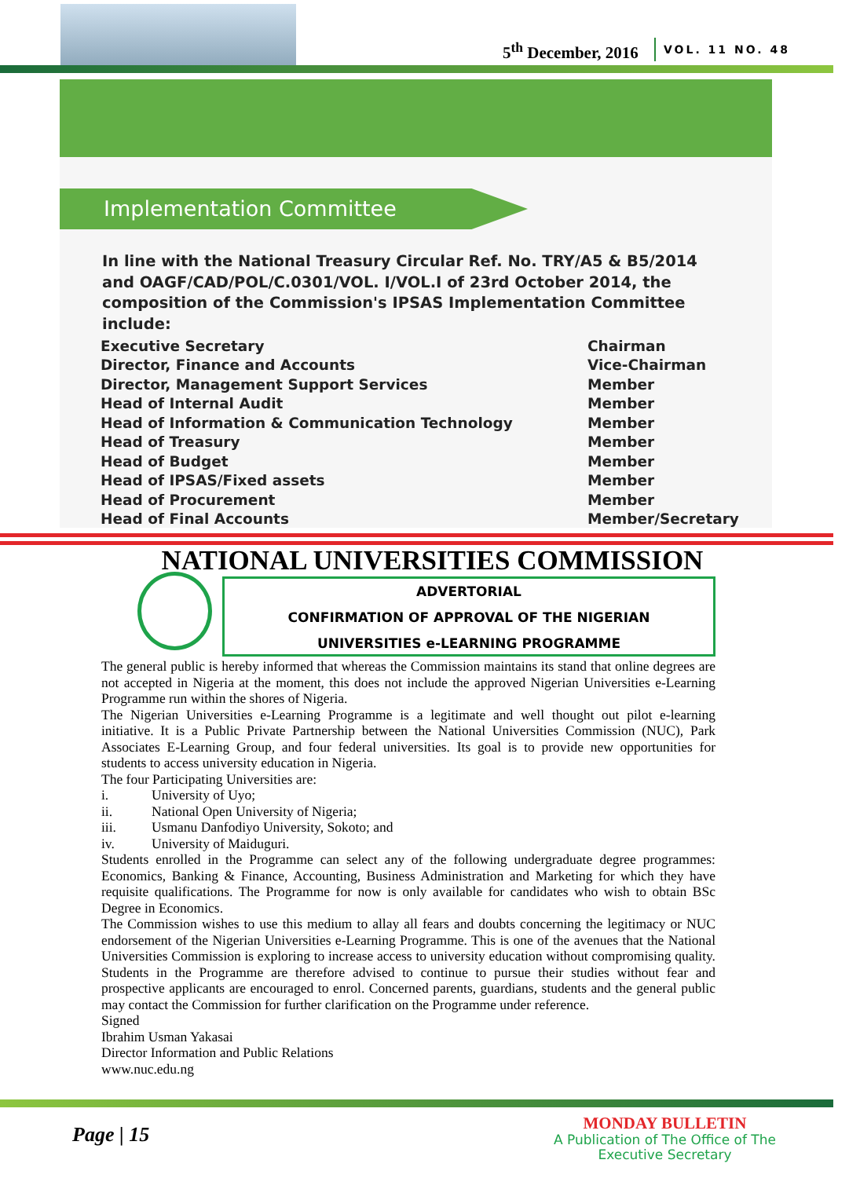5<sup>th</sup> December, 2016 VOL. 11 NO. 48
Implementation Committee
In line with the National Treasury Circular Ref. No. TRY/A5 & B5/2014 and OAGF/CAD/POL/C.0301/VOL. I/VOL.I of 23rd October 2014, the composition of the Commission's IPSAS Implementation Committee include:
| Executive Secretary | Chairman |
| Director, Finance and Accounts | Vice-Chairman |
| Director, Management Support Services | Member |
| Head of Internal Audit | Member |
| Head of Information & Communication Technology | Member |
| Head of Treasury | Member |
| Head of Budget | Member |
| Head of IPSAS/Fixed assets | Member |
| Head of Procurement | Member |
| Head of Final Accounts | Member/Secretary |
NATIONAL UNIVERSITIES COMMISSION
ADVERTORIAL
CONFIRMATION OF APPROVAL OF THE NIGERIAN
UNIVERSITIES e-LEARNING PROGRAMME
The general public is hereby informed that whereas the Commission maintains its stand that online degrees are not accepted in Nigeria at the moment, this does not include the approved Nigerian Universities e-Learning Programme run within the shores of Nigeria.
The Nigerian Universities e-Learning Programme is a legitimate and well thought out pilot e-learning initiative. It is a Public Private Partnership between the National Universities Commission (NUC), Park Associates E-Learning Group, and four federal universities. Its goal is to provide new opportunities for students to access university education in Nigeria.
The four Participating Universities are:
i. University of Uyo;
ii. National Open University of Nigeria;
iii. Usmanu Danfodiyo University, Sokoto; and
iv. University of Maiduguri.
Students enrolled in the Programme can select any of the following undergraduate degree programmes: Economics, Banking & Finance, Accounting, Business Administration and Marketing for which they have requisite qualifications. The Programme for now is only available for candidates who wish to obtain BSc Degree in Economics.
The Commission wishes to use this medium to allay all fears and doubts concerning the legitimacy or NUC endorsement of the Nigerian Universities e-Learning Programme. This is one of the avenues that the National Universities Commission is exploring to increase access to university education without compromising quality. Students in the Programme are therefore advised to continue to pursue their studies without fear and prospective applicants are encouraged to enrol. Concerned parents, guardians, students and the general public may contact the Commission for further clarification on the Programme under reference.
Signed
Ibrahim Usman Yakasai
Director Information and Public Relations
www.nuc.edu.ng
Page | 15
MONDAY BULLETIN
A Publication of The Office of The
Executive Secretary